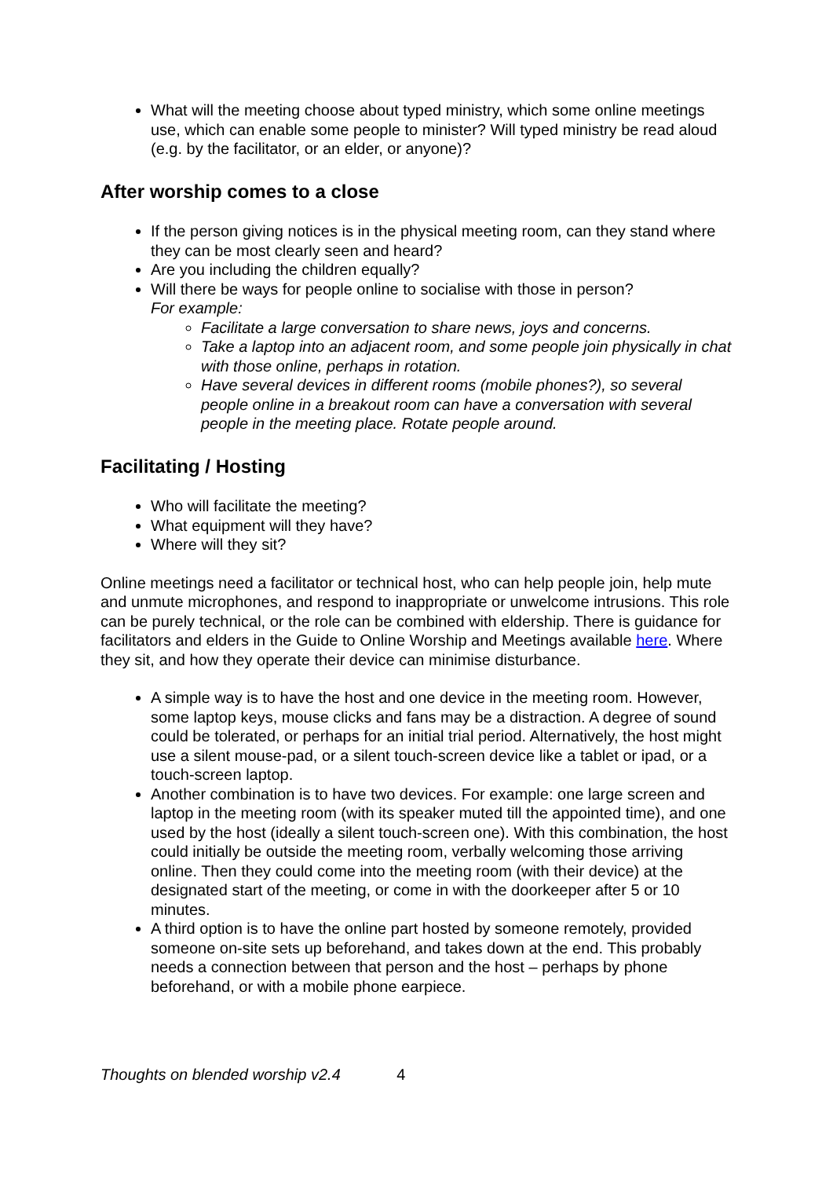What will the meeting choose about typed ministry, which some online meetings use, which can enable some people to minister? Will typed ministry be read aloud (e.g. by the facilitator, or an elder, or anyone)?
After worship comes to a close
If the person giving notices is in the physical meeting room, can they stand where they can be most clearly seen and heard?
Are you including the children equally?
Will there be ways for people online to socialise with those in person?
For example:
Facilitate a large conversation to share news, joys and concerns.
Take a laptop into an adjacent room, and some people join physically in chat with those online, perhaps in rotation.
Have several devices in different rooms (mobile phones?), so several people online in a breakout room can have a conversation with several people in the meeting place. Rotate people around.
Facilitating / Hosting
Who will facilitate the meeting?
What equipment will they have?
Where will they sit?
Online meetings need a facilitator or technical host, who can help people join, help mute and unmute microphones, and respond to inappropriate or unwelcome intrusions. This role can be purely technical, or the role can be combined with eldership. There is guidance for facilitators and elders in the Guide to Online Worship and Meetings available here. Where they sit, and how they operate their device can minimise disturbance.
A simple way is to have the host and one device in the meeting room. However, some laptop keys, mouse clicks and fans may be a distraction. A degree of sound could be tolerated, or perhaps for an initial trial period. Alternatively, the host might use a silent mouse-pad, or a silent touch-screen device like a tablet or ipad, or a touch-screen laptop.
Another combination is to have two devices. For example: one large screen and laptop in the meeting room (with its speaker muted till the appointed time), and one used by the host (ideally a silent touch-screen one). With this combination, the host could initially be outside the meeting room, verbally welcoming those arriving online. Then they could come into the meeting room (with their device) at the designated start of the meeting, or come in with the doorkeeper after 5 or 10 minutes.
A third option is to have the online part hosted by someone remotely, provided someone on-site sets up beforehand, and takes down at the end. This probably needs a connection between that person and the host – perhaps by phone beforehand, or with a mobile phone earpiece.
Thoughts on blended worship v2.4 4